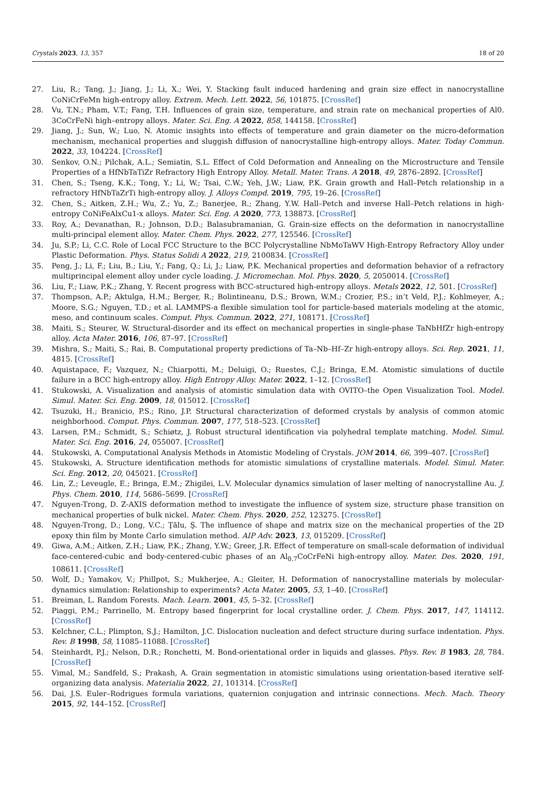Crystals 2023, 13, 357 18 of 20
27. Liu, R.; Tang, J.; Jiang, J.; Li, X.; Wei, Y. Stacking fault induced hardening and grain size effect in nanocrystalline CoNiCrFeMn high-entropy alloy. Extrem. Mech. Lett. 2022, 56, 101875. [CrossRef]
28. Vu, T.N.; Pham, V.T.; Fang, T.H. Influences of grain size, temperature, and strain rate on mechanical properties of Al0. 3CoCrFeNi high–entropy alloys. Mater. Sci. Eng. A 2022, 858, 144158. [CrossRef]
29. Jiang, J.; Sun, W.; Luo, N. Atomic insights into effects of temperature and grain diameter on the micro-deformation mechanism, mechanical properties and sluggish diffusion of nanocrystalline high-entropy alloys. Mater. Today Commun. 2022, 33, 104224. [CrossRef]
30. Senkov, O.N.; Pilchak, A.L.; Semiatin, S.L. Effect of Cold Deformation and Annealing on the Microstructure and Tensile Properties of a HfNbTaTiZr Refractory High Entropy Alloy. Metall. Mater. Trans. A 2018, 49, 2876–2892. [CrossRef]
31. Chen, S.; Tseng, K.K.; Tong, Y.; Li, W.; Tsai, C.W.; Yeh, J.W.; Liaw, P.K. Grain growth and Hall–Petch relationship in a refractory HfNbTaZrTi high-entropy alloy. J. Alloys Compd. 2019, 795, 19–26. [CrossRef]
32. Chen, S.; Aitken, Z.H.; Wu, Z.; Yu, Z.; Banerjee, R.; Zhang, Y.W. Hall–Petch and inverse Hall–Petch relations in high-entropy CoNiFeAlxCu1-x alloys. Mater. Sci. Eng. A 2020, 773, 138873. [CrossRef]
33. Roy, A.; Devanathan, R.; Johnson, D.D.; Balasubramanian, G. Grain-size effects on the deformation in nanocrystalline multi-principal element alloy. Mater. Chem. Phys. 2022, 277, 125546. [CrossRef]
34. Ju, S.P.; Li, C.C. Role of Local FCC Structure to the BCC Polycrystalline NbMoTaWV High-Entropy Refractory Alloy under Plastic Deformation. Phys. Status Solidi A 2022, 219, 2100834. [CrossRef]
35. Peng, J.; Li, F.; Liu, B.; Liu, Y.; Fang, Q.; Li, J.; Liaw, P.K. Mechanical properties and deformation behavior of a refractory multiprincipal element alloy under cycle loading. J. Micromechan. Mol. Phys. 2020, 5, 2050014. [CrossRef]
36. Liu, F.; Liaw, P.K.; Zhang, Y. Recent progress with BCC-structured high-entropy alloys. Metals 2022, 12, 501. [CrossRef]
37. Thompson, A.P.; Aktulga, H.M.; Berger, R.; Bolintineanu, D.S.; Brown, W.M.; Crozier, P.S.; in’t Veld, P.J.; Kohlmeyer, A.; Moore, S.G.; Nguyen, T.D.; et al. LAMMPS-a flexible simulation tool for particle-based materials modeling at the atomic, meso, and continuum scales. Comput. Phys. Commun. 2022, 271, 108171. [CrossRef]
38. Maiti, S.; Steurer, W. Structural-disorder and its effect on mechanical properties in single-phase TaNbHfZr high-entropy alloy. Acta Mater. 2016, 106, 87–97. [CrossRef]
39. Mishra, S.; Maiti, S.; Rai, B. Computational property predictions of Ta–Nb–Hf–Zr high-entropy alloys. Sci. Rep. 2021, 11, 4815. [CrossRef]
40. Aquistapace, F.; Vazquez, N.; Chiarpotti, M.; Deluigi, O.; Ruestes, C.J.; Bringa, E.M. Atomistic simulations of ductile failure in a BCC high-entropy alloy. High Entropy Alloy. Mater. 2022, 1–12. [CrossRef]
41. Stukowski, A. Visualization and analysis of atomistic simulation data with OVITO–the Open Visualization Tool. Model. Simul. Mater. Sci. Eng. 2009, 18, 015012. [CrossRef]
42. Tsuzuki, H.; Branicio, P.S.; Rino, J.P. Structural characterization of deformed crystals by analysis of common atomic neighborhood. Comput. Phys. Commun. 2007, 177, 518–523. [CrossRef]
43. Larsen, P.M.; Schmidt, S.; Schiøtz, J. Robust structural identification via polyhedral template matching. Model. Simul. Mater. Sci. Eng. 2016, 24, 055007. [CrossRef]
44. Stukowski, A. Computational Analysis Methods in Atomistic Modeling of Crystals. JOM 2014, 66, 399–407. [CrossRef]
45. Stukowski, A. Structure identification methods for atomistic simulations of crystalline materials. Model. Simul. Mater. Sci. Eng. 2012, 20, 045021. [CrossRef]
46. Lin, Z.; Leveugle, E.; Bringa, E.M.; Zhigilei, L.V. Molecular dynamics simulation of laser melting of nanocrystalline Au. J. Phys. Chem. 2010, 114, 5686–5699. [CrossRef]
47. Nguyen-Trong, D. Z-AXIS deformation method to investigate the influence of system size, structure phase transition on mechanical properties of bulk nickel. Mater. Chem. Phys. 2020, 252, 123275. [CrossRef]
48. Nguyen-Trong, D.; Long, V.C.; Ţălu, Ş. The influence of shape and matrix size on the mechanical properties of the 2D epoxy thin film by Monte Carlo simulation method. AIP Adv. 2023, 13, 015209. [CrossRef]
49. Giwa, A.M.; Aitken, Z.H.; Liaw, P.K.; Zhang, Y.W.; Greer, J.R. Effect of temperature on small-scale deformation of individual face-centered-cubic and body-centered-cubic phases of an Al<sub>0.7</sub>CoCrFeNi high-entropy alloy. Mater. Des. 2020, 191, 108611. [CrossRef]
50. Wolf, D.; Yamakov, V.; Phillpot, S.; Mukherjee, A.; Gleiter, H. Deformation of nanocrystalline materials by molecular-dynamics simulation: Relationship to experiments? Acta Mater. 2005, 53, 1–40. [CrossRef]
51. Breiman, L. Random Forests. Mach. Learn. 2001, 45, 5–32. [CrossRef]
52. Piaggi, P.M.; Parrinello, M. Entropy based fingerprint for local crystalline order. J. Chem. Phys. 2017, 147, 114112. [CrossRef]
53. Kelchner, C.L.; Plimpton, S.J.; Hamilton, J.C. Dislocation nucleation and defect structure during surface indentation. Phys. Rev. B 1998, 58, 11085–11088. [CrossRef]
54. Steinhardt, P.J.; Nelson, D.R.; Ronchetti, M. Bond-orientational order in liquids and glasses. Phys. Rev. B 1983, 28, 784. [CrossRef]
55. Vimal, M.; Sandfeld, S.; Prakash, A. Grain segmentation in atomistic simulations using orientation-based iterative self-organizing data analysis. Materialia 2022, 21, 101314. [CrossRef]
56. Dai, J.S. Euler–Rodrigues formula variations, quaternion conjugation and intrinsic connections. Mech. Mach. Theory 2015, 92, 144–152. [CrossRef]